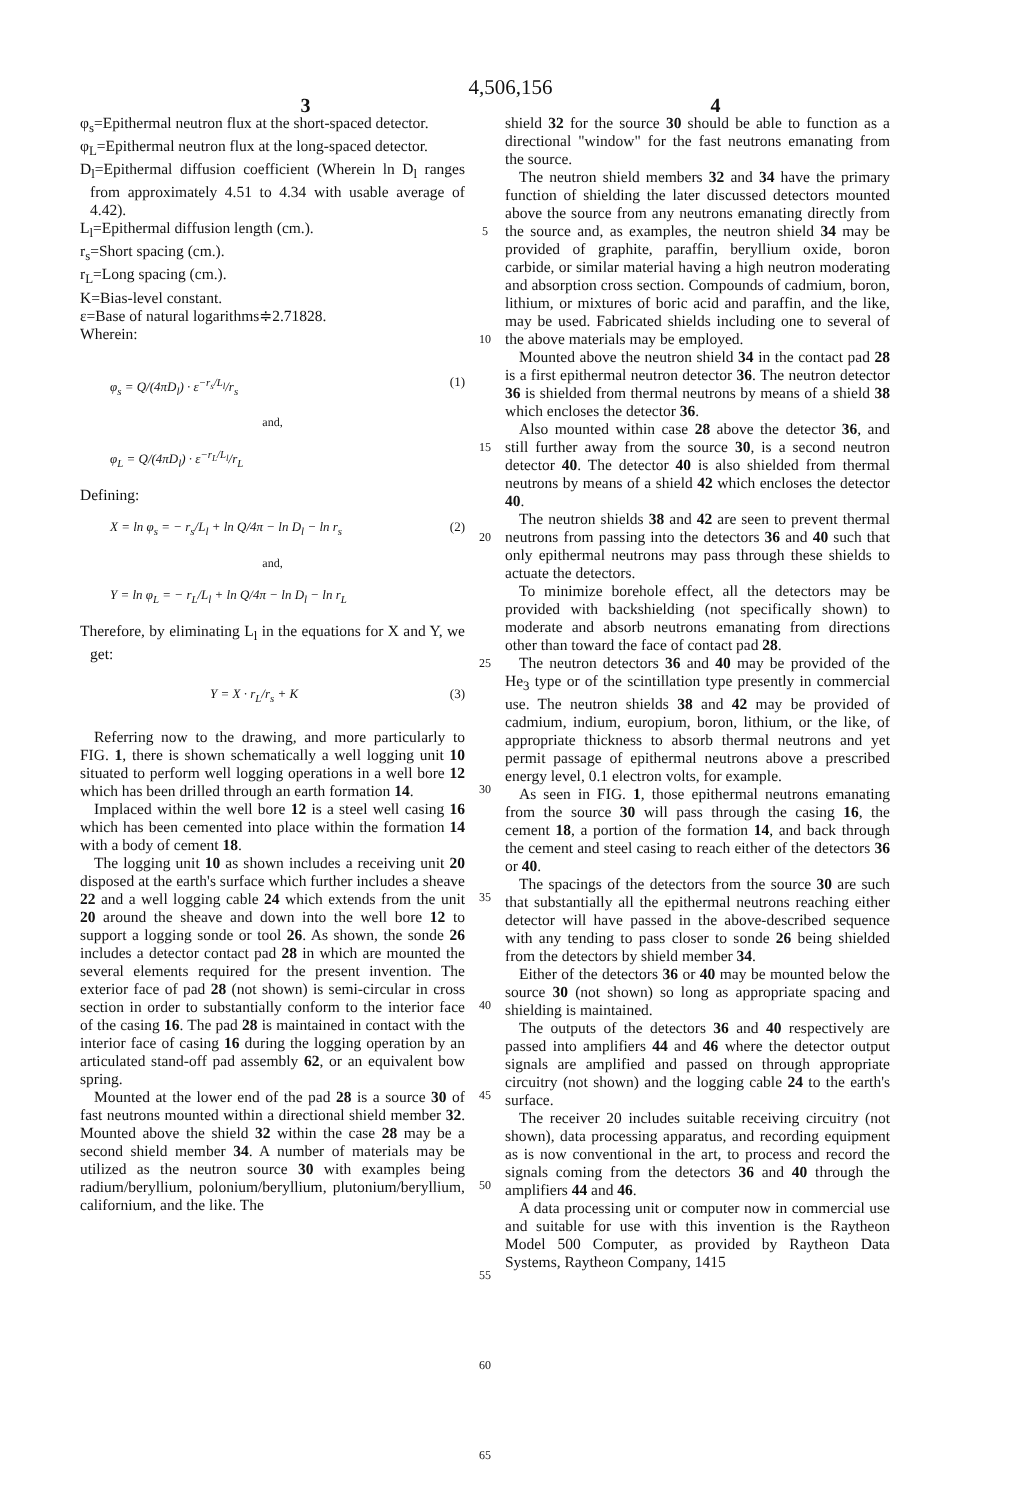4,506,156
3 4
φ<sub>s</sub>=Epithermal neutron flux at the short-spaced detector.
φ<sub>L</sub>=Epithermal neutron flux at the long-spaced detector.
D<sub>l</sub>=Epithermal diffusion coefficient (Wherein ln D<sub>l</sub> ranges from approximately 4.51 to 4.34 with usable average of 4.42).
L<sub>l</sub>=Epithermal diffusion length (cm.).
r<sub>s</sub>=Short spacing (cm.).
r<sub>L</sub>=Long spacing (cm.).
K=Bias-level constant.
ε=Base of natural logarithms≑2.71828.
Wherein:
φ<sub>s</sub> = Q/(4πD<sub>l</sub>) · ε<sup>−r<sub>s</sub>/L<sub>l</sub></sup>/r<sub>s</sub> (1)
and,
φ<sub>L</sub> = Q/(4πD<sub>l</sub>) · ε<sup>−r<sub>L</sub>/L<sub>l</sub></sup>/r<sub>L</sub>
Defining:
X = ln φ<sub>s</sub> = − r<sub>s</sub>/L<sub>l</sub> + ln Q/4π − ln D<sub>l</sub> − ln r<sub>s</sub> (2)
and,
Y = ln φ<sub>L</sub> = − r<sub>L</sub>/L<sub>l</sub> + ln Q/4π − ln D<sub>l</sub> − ln r<sub>L</sub>
Therefore, by eliminating L<sub>l</sub> in the equations for X and Y, we get:
Y = X · r<sub>L</sub>/r<sub>s</sub> + K (3)
Referring now to the drawing, and more particularly to FIG. 1, there is shown schematically a well logging unit 10 situated to perform well logging operations in a well bore 12 which has been drilled through an earth formation 14.
Implaced within the well bore 12 is a steel well casing 16 which has been cemented into place within the formation 14 with a body of cement 18.
The logging unit 10 as shown includes a receiving unit 20 disposed at the earth's surface which further includes a sheave 22 and a well logging cable 24 which extends from the unit 20 around the sheave and down into the well bore 12 to support a logging sonde or tool 26. As shown, the sonde 26 includes a detector contact pad 28 in which are mounted the several elements required for the present invention. The exterior face of pad 28 (not shown) is semi-circular in cross section in order to substantially conform to the interior face of the casing 16. The pad 28 is maintained in contact with the interior face of casing 16 during the logging operation by an articulated stand-off pad assembly 62, or an equivalent bow spring.
Mounted at the lower end of the pad 28 is a source 30 of fast neutrons mounted within a directional shield member 32. Mounted above the shield 32 within the case 28 may be a second shield member 34. A number of materials may be utilized as the neutron source 30 with examples being radium/beryllium, polonium/beryllium, plutonium/beryllium, californium, and the like. The
5
10
15
20
25
30
35
40
45
50
55
60
65
shield 32 for the source 30 should be able to function as a directional "window" for the fast neutrons emanating from the source.
The neutron shield members 32 and 34 have the primary function of shielding the later discussed detectors mounted above the source from any neutrons emanating directly from the source and, as examples, the neutron shield 34 may be provided of graphite, paraffin, beryllium oxide, boron carbide, or similar material having a high neutron moderating and absorption cross section. Compounds of cadmium, boron, lithium, or mixtures of boric acid and paraffin, and the like, may be used. Fabricated shields including one to several of the above materials may be employed.
Mounted above the neutron shield 34 in the contact pad 28 is a first epithermal neutron detector 36. The neutron detector 36 is shielded from thermal neutrons by means of a shield 38 which encloses the detector 36.
Also mounted within case 28 above the detector 36, and still further away from the source 30, is a second neutron detector 40. The detector 40 is also shielded from thermal neutrons by means of a shield 42 which encloses the detector 40.
The neutron shields 38 and 42 are seen to prevent thermal neutrons from passing into the detectors 36 and 40 such that only epithermal neutrons may pass through these shields to actuate the detectors.
To minimize borehole effect, all the detectors may be provided with backshielding (not specifically shown) to moderate and absorb neutrons emanating from directions other than toward the face of contact pad 28.
The neutron detectors 36 and 40 may be provided of the He<sub>3</sub> type or of the scintillation type presently in commercial use. The neutron shields 38 and 42 may be provided of cadmium, indium, europium, boron, lithium, or the like, of appropriate thickness to absorb thermal neutrons and yet permit passage of epithermal neutrons above a prescribed energy level, 0.1 electron volts, for example.
As seen in FIG. 1, those epithermal neutrons emanating from the source 30 will pass through the casing 16, the cement 18, a portion of the formation 14, and back through the cement and steel casing to reach either of the detectors 36 or 40.
The spacings of the detectors from the source 30 are such that substantially all the epithermal neutrons reaching either detector will have passed in the above-described sequence with any tending to pass closer to sonde 26 being shielded from the detectors by shield member 34.
Either of the detectors 36 or 40 may be mounted below the source 30 (not shown) so long as appropriate spacing and shielding is maintained.
The outputs of the detectors 36 and 40 respectively are passed into amplifiers 44 and 46 where the detector output signals are amplified and passed on through appropriate circuitry (not shown) and the logging cable 24 to the earth's surface.
The receiver 20 includes suitable receiving circuitry (not shown), data processing apparatus, and recording equipment as is now conventional in the art, to process and record the signals coming from the detectors 36 and 40 through the amplifiers 44 and 46.
A data processing unit or computer now in commercial use and suitable for use with this invention is the Raytheon Model 500 Computer, as provided by Raytheon Data Systems, Raytheon Company, 1415